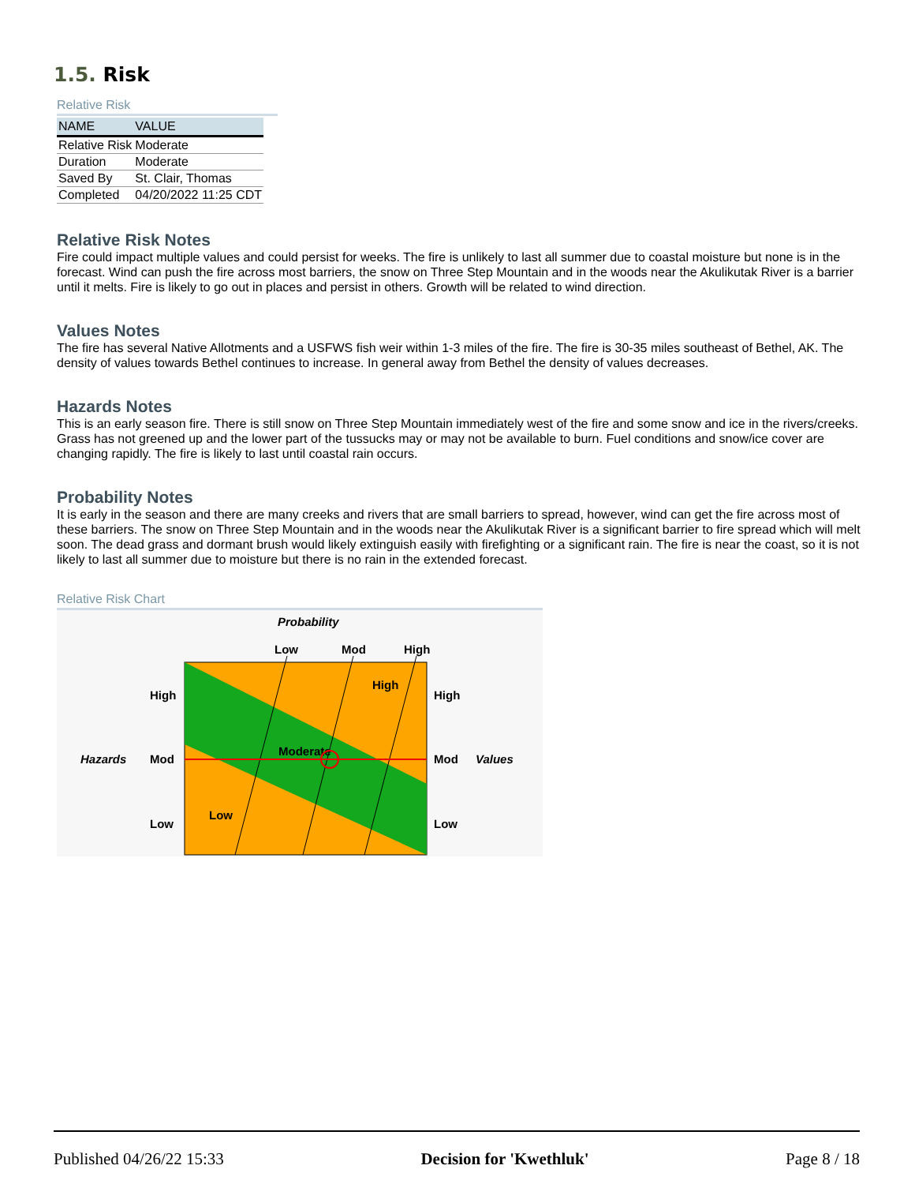1.5. Risk
Relative Risk
| NAME | VALUE |
| --- | --- |
| Relative Risk | Moderate |
| Duration | Moderate |
| Saved By | St. Clair, Thomas |
| Completed | 04/20/2022 11:25 CDT |
Relative Risk Notes
Fire could impact multiple values and could persist for weeks. The fire is unlikely to last all summer due to coastal moisture but none is in the forecast. Wind can push the fire across most barriers, the snow on Three Step Mountain and in the woods near the Akulikutak River is a barrier until it melts. Fire is likely to go out in places and persist in others. Growth will be related to wind direction.
Values Notes
The fire has several Native Allotments and a USFWS fish weir within 1-3 miles of the fire. The fire is 30-35 miles southeast of Bethel, AK. The density of values towards Bethel continues to increase. In general away from Bethel the density of values decreases.
Hazards Notes
This is an early season fire. There is still snow on Three Step Mountain immediately west of the fire and some snow and ice in the rivers/creeks. Grass has not greened up and the lower part of the tussucks may or may not be available to burn. Fuel conditions and snow/ice cover are changing rapidly. The fire is likely to last until coastal rain occurs.
Probability Notes
It is early in the season and there are many creeks and rivers that are small barriers to spread, however, wind can get the fire across most of these barriers. The snow on Three Step Mountain and in the woods near the Akulikutak River is a significant barrier to fire spread which will melt soon. The dead grass and dormant brush would likely extinguish easily with firefighting or a significant rain. The fire is near the coast, so it is not likely to last all summer due to moisture but there is no rain in the extended forecast.
Relative Risk Chart
Probability
Low
Mod
High
High
Mod
Low
Hazards
High
Mod
Low
Values
High
Moderate
Low
Published 04/26/22 15:33 Decision for 'Kwethluk' Page 8 / 18